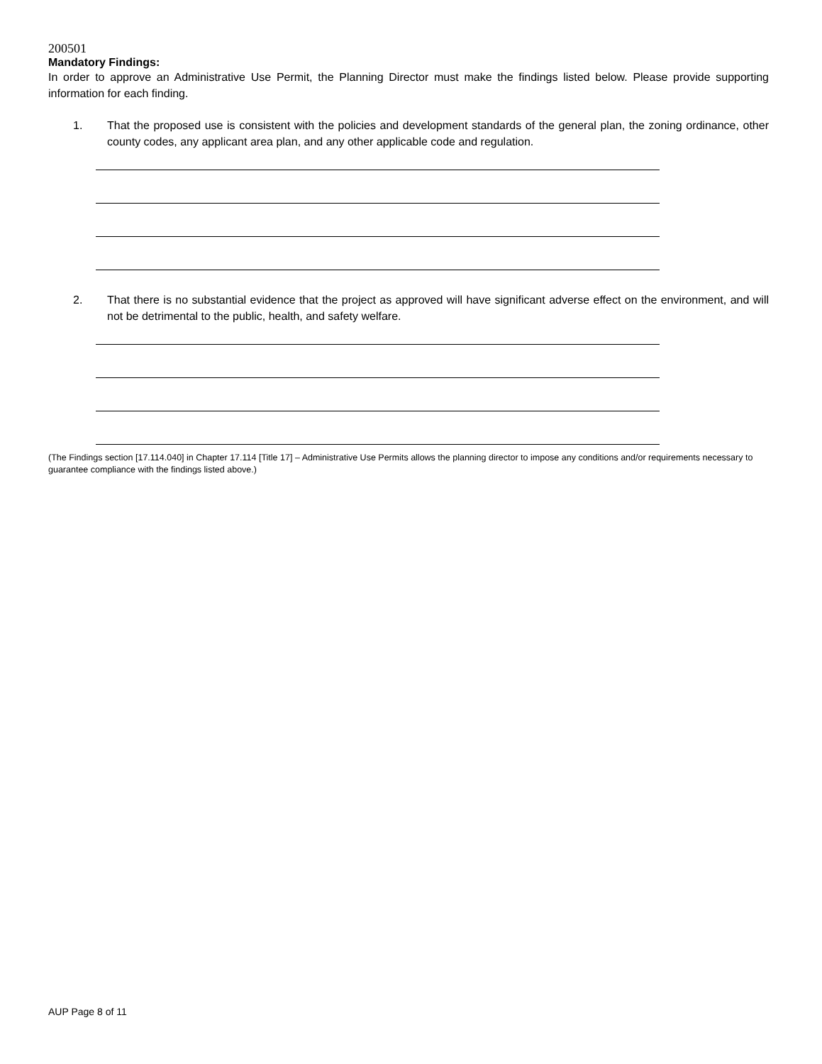200501
Mandatory Findings:
In order to approve an Administrative Use Permit, the Planning Director must make the findings listed below. Please provide supporting information for each finding.
1. That the proposed use is consistent with the policies and development standards of the general plan, the zoning ordinance, other county codes, any applicant area plan, and any other applicable code and regulation.
2. That there is no substantial evidence that the project as approved will have significant adverse effect on the environment, and will not be detrimental to the public, health, and safety welfare.
(The Findings section [17.114.040] in Chapter 17.114 [Title 17] – Administrative Use Permits allows the planning director to impose any conditions and/or requirements necessary to guarantee compliance with the findings listed above.)
AUP Page 8 of 11